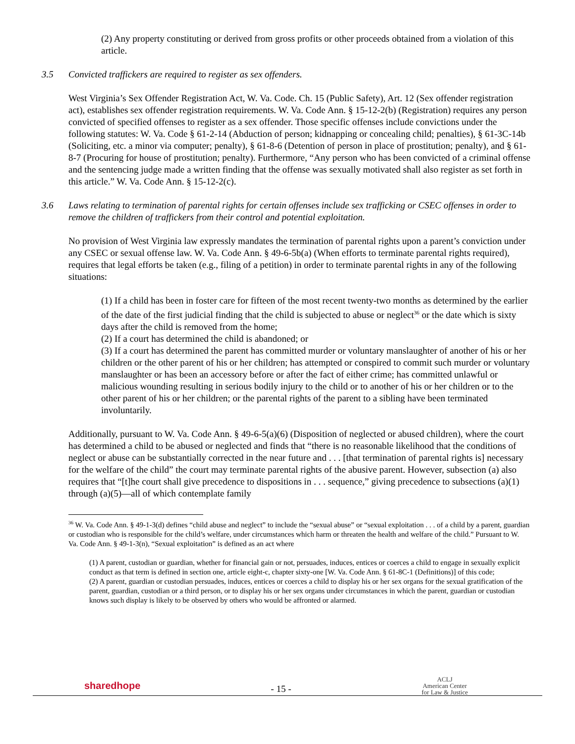(2) Any property constituting or derived from gross profits or other proceeds obtained from a violation of this article.
3.5 Convicted traffickers are required to register as sex offenders.
West Virginia’s Sex Offender Registration Act, W. Va. Code. Ch. 15 (Public Safety), Art. 12 (Sex offender registration act), establishes sex offender registration requirements. W. Va. Code Ann. § 15-12-2(b) (Registration) requires any person convicted of specified offenses to register as a sex offender. Those specific offenses include convictions under the following statutes: W. Va. Code § 61-2-14 (Abduction of person; kidnapping or concealing child; penalties), § 61-3C-14b (Soliciting, etc. a minor via computer; penalty), § 61-8-6 (Detention of person in place of prostitution; penalty), and § 61-8-7 (Procuring for house of prostitution; penalty). Furthermore, “Any person who has been convicted of a criminal offense and the sentencing judge made a written finding that the offense was sexually motivated shall also register as set forth in this article.” W. Va. Code Ann. § 15-12-2(c).
3.6 Laws relating to termination of parental rights for certain offenses include sex trafficking or CSEC offenses in order to remove the children of traffickers from their control and potential exploitation.
No provision of West Virginia law expressly mandates the termination of parental rights upon a parent’s conviction under any CSEC or sexual offense law. W. Va. Code Ann. § 49-6-5b(a) (When efforts to terminate parental rights required), requires that legal efforts be taken (e.g., filing of a petition) in order to terminate parental rights in any of the following situations:
(1) If a child has been in foster care for fifteen of the most recent twenty-two months as determined by the earlier of the date of the first judicial finding that the child is subjected to abuse or neglect<sup>36</sup> or the date which is sixty days after the child is removed from the home;
(2) If a court has determined the child is abandoned; or
(3) If a court has determined the parent has committed murder or voluntary manslaughter of another of his or her children or the other parent of his or her children; has attempted or conspired to commit such murder or voluntary manslaughter or has been an accessory before or after the fact of either crime; has committed unlawful or malicious wounding resulting in serious bodily injury to the child or to another of his or her children or to the other parent of his or her children; or the parental rights of the parent to a sibling have been terminated involuntarily.
Additionally, pursuant to W. Va. Code Ann. § 49-6-5(a)(6) (Disposition of neglected or abused children), where the court has determined a child to be abused or neglected and finds that “there is no reasonable likelihood that the conditions of neglect or abuse can be substantially corrected in the near future and . . . [that termination of parental rights is] necessary for the welfare of the child” the court may terminate parental rights of the abusive parent. However, subsection (a) also requires that “[t]he court shall give precedence to dispositions in . . . sequence,” giving precedence to subsections (a)(1) through (a)(5)—all of which contemplate family
<sup>36</sup> W. Va. Code Ann. § 49-1-3(d) defines “child abuse and neglect” to include the “sexual abuse” or “sexual exploitation . . . of a child by a parent, guardian or custodian who is responsible for the child’s welfare, under circumstances which harm or threaten the health and welfare of the child.” Pursuant to W. Va. Code Ann. § 49-1-3(n), “Sexual exploitation” is defined as an act where
(1) A parent, custodian or guardian, whether for financial gain or not, persuades, induces, entices or coerces a child to engage in sexually explicit conduct as that term is defined in section one, article eight-c, chapter sixty-one [W. Va. Code Ann. § 61-8C-1 (Definitions)] of this code;
(2) A parent, guardian or custodian persuades, induces, entices or coerces a child to display his or her sex organs for the sexual gratification of the parent, guardian, custodian or a third person, or to display his or her sex organs under circumstances in which the parent, guardian or custodian knows such display is likely to be observed by others who would be affronted or alarmed.
sharedhope
- 15 -
ACLJ
American Center
for Law & Justice